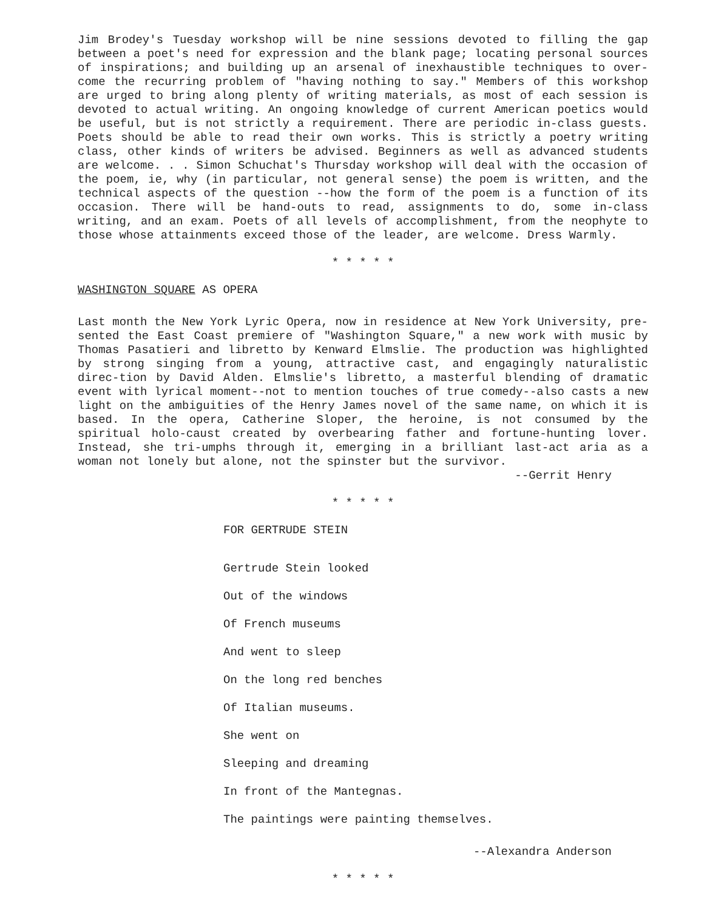Jim Brodey's Tuesday workshop will be nine sessions devoted to filling the gap between a poet's need for expression and the blank page; locating personal sources of inspirations; and building up an arsenal of inexhaustible techniques to over-come the recurring problem of "having nothing to say." Members of this workshop are urged to bring along plenty of writing materials, as most of each session is devoted to actual writing. An ongoing knowledge of current American poetics would be useful, but is not strictly a requirement. There are periodic in-class guests. Poets should be able to read their own works. This is strictly a poetry writing class, other kinds of writers be advised. Beginners as well as advanced students are welcome. . . Simon Schuchat's Thursday workshop will deal with the occasion of the poem, ie, why (in particular, not general sense) the poem is written, and the technical aspects of the question --how the form of the poem is a function of its occasion. There will be hand-outs to read, assignments to do, some in-class writing, and an exam. Poets of all levels of accomplishment, from the neophyte to those whose attainments exceed those of the leader, are welcome. Dress Warmly.
* * * * *
WASHINGTON SQUARE AS OPERA
Last month the New York Lyric Opera, now in residence at New York University, pre-sented the East Coast premiere of "Washington Square," a new work with music by Thomas Pasatieri and libretto by Kenward Elmslie. The production was highlighted by strong singing from a young, attractive cast, and engagingly naturalistic direc-tion by David Alden. Elmslie's libretto, a masterful blending of dramatic event with lyrical moment--not to mention touches of true comedy--also casts a new light on the ambiguities of the Henry James novel of the same name, on which it is based. In the opera, Catherine Sloper, the heroine, is not consumed by the spiritual holo-caust created by overbearing father and fortune-hunting lover. Instead, she tri-umphs through it, emerging in a brilliant last-act aria as a woman not lonely but alone, not the spinster but the survivor.
--Gerrit Henry
* * * * *
FOR GERTRUDE STEIN
Gertrude Stein looked
Out of the windows
Of French museums
And went to sleep
On the long red benches
Of Italian museums.
She went on
Sleeping and dreaming
In front of the Mantegnas.
The paintings were painting themselves.
--Alexandra Anderson
* * * * *